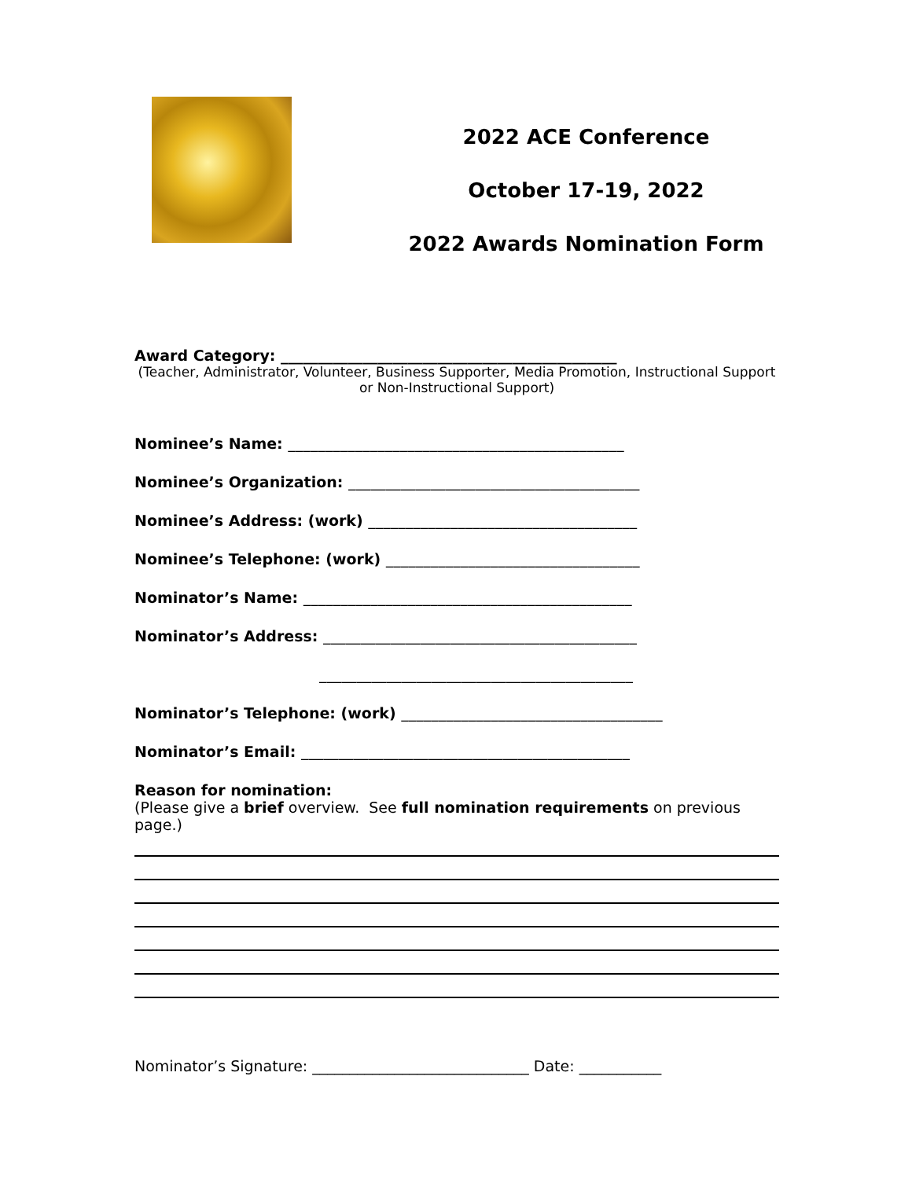2022 ACE Conference
October 17-19, 2022
2022 Awards Nomination Form
Award Category: _____________________________________________
(Teacher, Administrator, Volunteer, Business Supporter, Media Promotion, Instructional Support
or Non-Instructional Support)
Nominee’s Name: _____________________________________________
Nominee’s Organization: _______________________________________
Nominee’s Address: (work) ____________________________________
Nominee’s Telephone: (work) __________________________________
Nominator’s Name: ____________________________________________
Nominator’s Address: __________________________________________
__________________________________________
Nominator’s Telephone: (work) ___________________________________
Nominator’s Email: ____________________________________________
Reason for nomination:
(Please give a brief overview. See full nomination requirements on previous page.)
Nominator’s Signature: _____________________________ Date: ___________